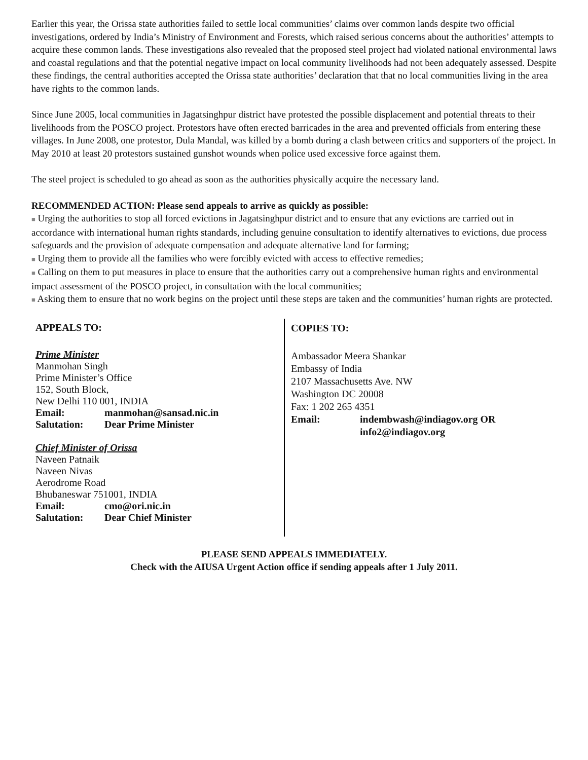Earlier this year, the Orissa state authorities failed to settle local communities’ claims over common lands despite two official investigations, ordered by India’s Ministry of Environment and Forests, which raised serious concerns about the authorities’ attempts to acquire these common lands. These investigations also revealed that the proposed steel project had violated national environmental laws and coastal regulations and that the potential negative impact on local community livelihoods had not been adequately assessed. Despite these findings, the central authorities accepted the Orissa state authorities’ declaration that that no local communities living in the area have rights to the common lands.
Since June 2005, local communities in Jagatsinghpur district have protested the possible displacement and potential threats to their livelihoods from the POSCO project. Protestors have often erected barricades in the area and prevented officials from entering these villages. In June 2008, one protestor, Dula Mandal, was killed by a bomb during a clash between critics and supporters of the project. In May 2010 at least 20 protestors sustained gunshot wounds when police used excessive force against them.
The steel project is scheduled to go ahead as soon as the authorities physically acquire the necessary land.
RECOMMENDED ACTION: Please send appeals to arrive as quickly as possible:
■ Urging the authorities to stop all forced evictions in Jagatsinghpur district and to ensure that any evictions are carried out in accordance with international human rights standards, including genuine consultation to identify alternatives to evictions, due process safeguards and the provision of adequate compensation and adequate alternative land for farming;
■ Urging them to provide all the families who were forcibly evicted with access to effective remedies;
■ Calling on them to put measures in place to ensure that the authorities carry out a comprehensive human rights and environmental impact assessment of the POSCO project, in consultation with the local communities;
■ Asking them to ensure that no work begins on the project until these steps are taken and the communities’ human rights are protected.
APPEALS TO:
Prime Minister
Manmohan Singh
Prime Minister’s Office
152, South Block,
New Delhi 110 001, INDIA
Email: manmohan@sansad.nic.in
Salutation: Dear Prime Minister
Chief Minister of Orissa
Naveen Patnaik
Naveen Nivas
Aerodrome Road
Bhubaneswar 751001, INDIA
Email: cmo@ori.nic.in
Salutation: Dear Chief Minister
COPIES TO:
Ambassador Meera Shankar
Embassy of India
2107 Massachusetts Ave. NW
Washington DC 20008
Fax: 1 202 265 4351
Email: indembwash@indiagov.org OR
info2@indiagov.org
PLEASE SEND APPEALS IMMEDIATELY.
Check with the AIUSA Urgent Action office if sending appeals after 1 July 2011.